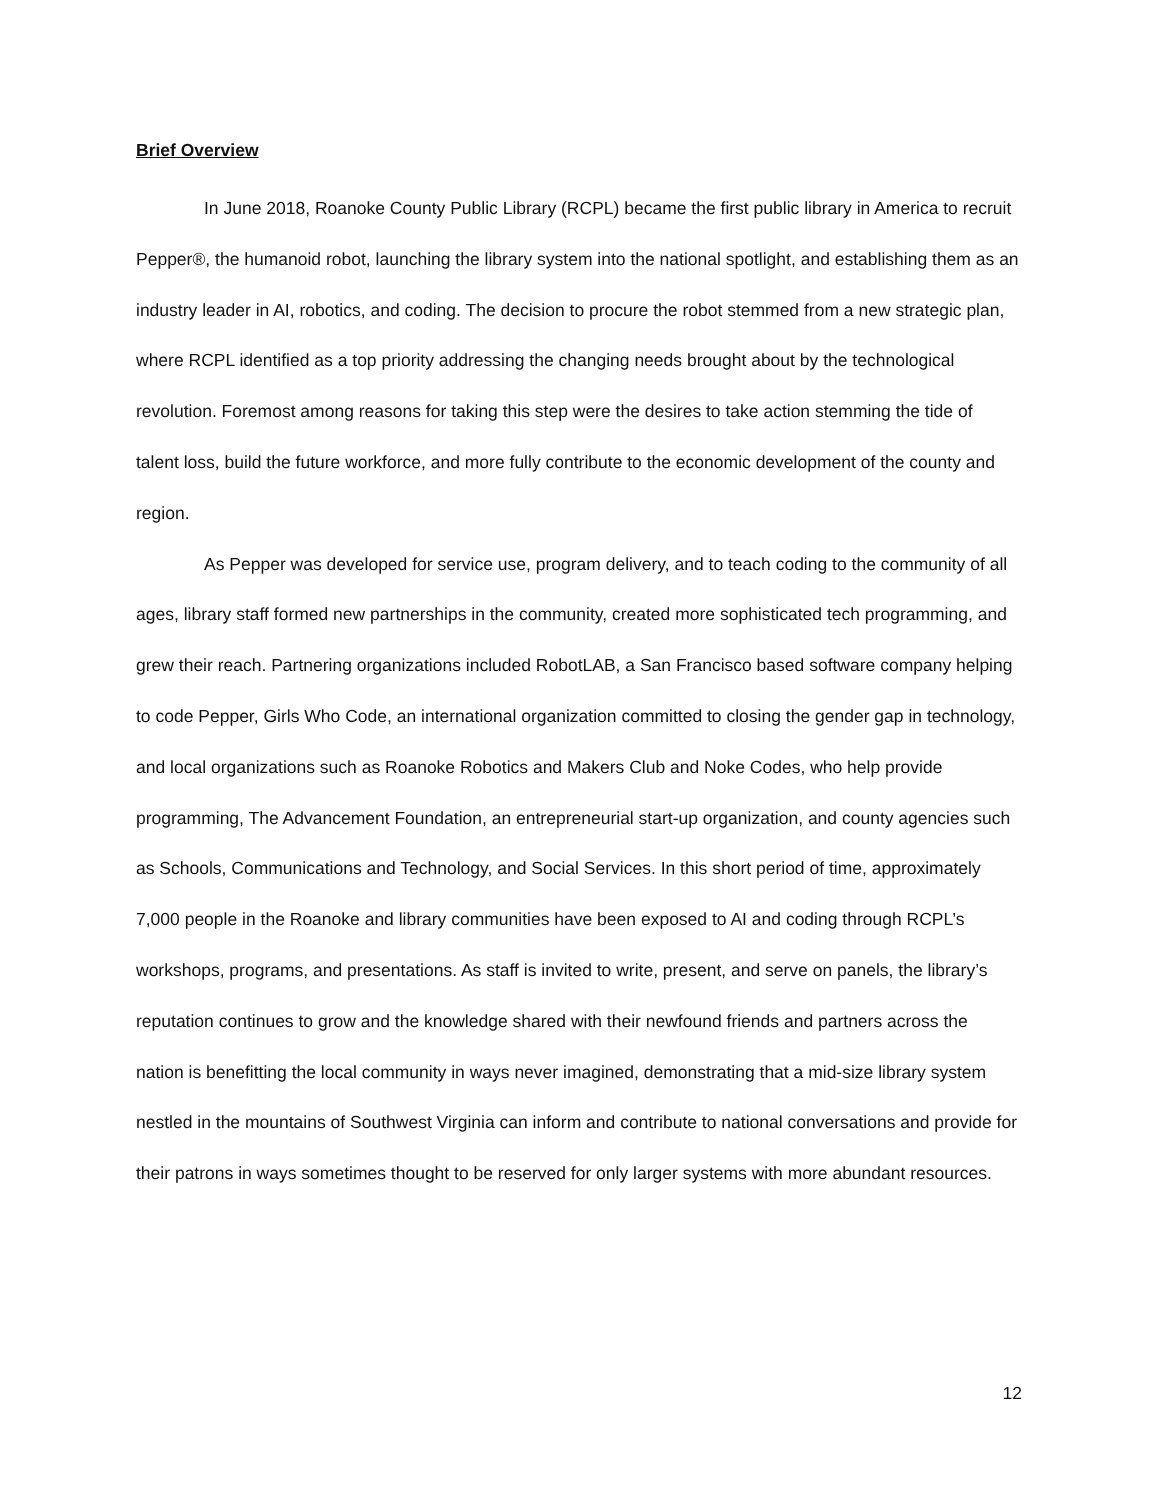Brief Overview
In June 2018, Roanoke County Public Library (RCPL) became the first public library in America to recruit Pepper®, the humanoid robot, launching the library system into the national spotlight, and establishing them as an industry leader in AI, robotics, and coding. The decision to procure the robot stemmed from a new strategic plan, where RCPL identified as a top priority addressing the changing needs brought about by the technological revolution. Foremost among reasons for taking this step were the desires to take action stemming the tide of talent loss, build the future workforce, and more fully contribute to the economic development of the county and region.
As Pepper was developed for service use, program delivery, and to teach coding to the community of all ages, library staff formed new partnerships in the community, created more sophisticated tech programming, and grew their reach. Partnering organizations included RobotLAB, a San Francisco based software company helping to code Pepper, Girls Who Code, an international organization committed to closing the gender gap in technology, and local organizations such as Roanoke Robotics and Makers Club and Noke Codes, who help provide programming, The Advancement Foundation, an entrepreneurial start-up organization, and county agencies such as Schools, Communications and Technology, and Social Services. In this short period of time, approximately 7,000 people in the Roanoke and library communities have been exposed to AI and coding through RCPL’s workshops, programs, and presentations. As staff is invited to write, present, and serve on panels, the library’s reputation continues to grow and the knowledge shared with their newfound friends and partners across the nation is benefitting the local community in ways never imagined, demonstrating that a mid-size library system nestled in the mountains of Southwest Virginia can inform and contribute to national conversations and provide for their patrons in ways sometimes thought to be reserved for only larger systems with more abundant resources.
12